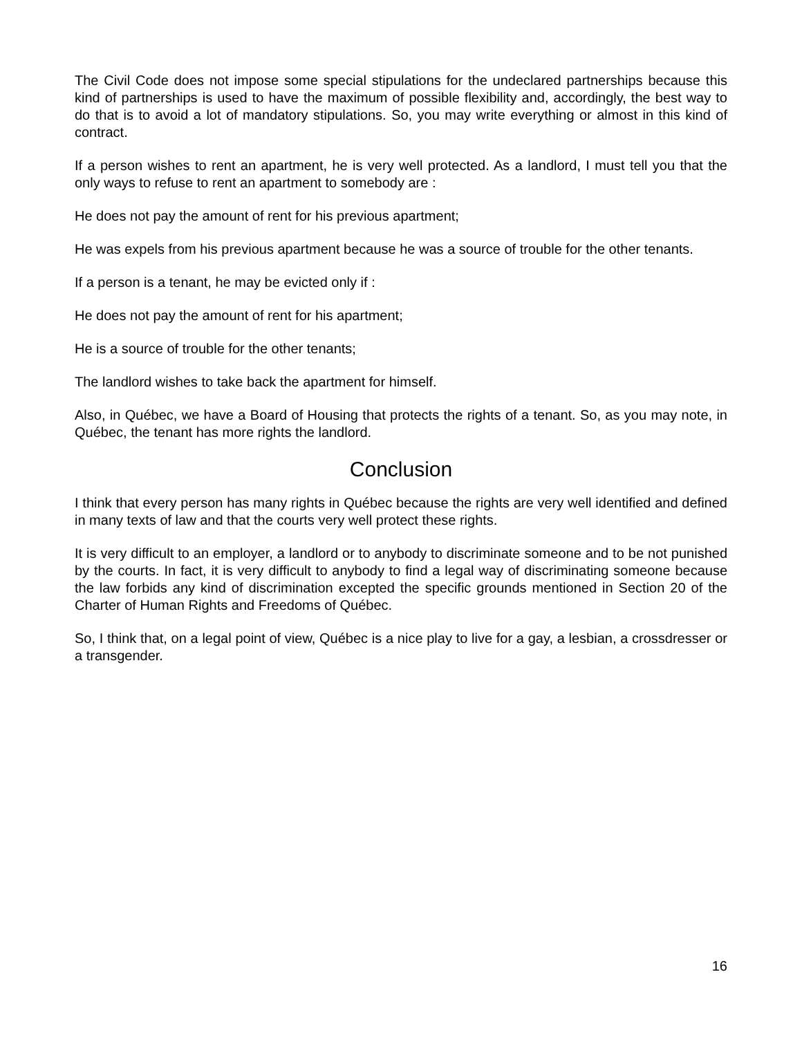The Civil Code does not impose some special stipulations for the undeclared partnerships because this kind of partnerships is used to have the maximum of possible flexibility and, accordingly, the best way to do that is to avoid a lot of mandatory stipulations. So, you may write everything or almost in this kind of contract.
If a person wishes to rent an apartment, he is very well protected. As a landlord, I must tell you that the only ways to refuse to rent an apartment to somebody are :
He does not pay the amount of rent for his previous apartment;
He was expels from his previous apartment because he was a source of trouble for the other tenants.
If a person is a tenant, he may be evicted only if :
He does not pay the amount of rent for his apartment;
He is a source of trouble for the other tenants;
The landlord wishes to take back the apartment for himself.
Also, in Québec, we have a Board of Housing that protects the rights of a tenant. So, as you may note, in Québec, the tenant has more rights the landlord.
Conclusion
I think that every person has many rights in Québec because the rights are very well identified and defined in many texts of law and that the courts very well protect these rights.
It is very difficult to an employer, a landlord or to anybody to discriminate someone and to be not punished by the courts. In fact, it is very difficult to anybody to find a legal way of discriminating someone because the law forbids any kind of discrimination excepted the specific grounds mentioned in Section 20 of the Charter of Human Rights and Freedoms of Québec.
So, I think that, on a legal point of view, Québec is a nice play to live for a gay, a lesbian, a crossdresser or a transgender.
16